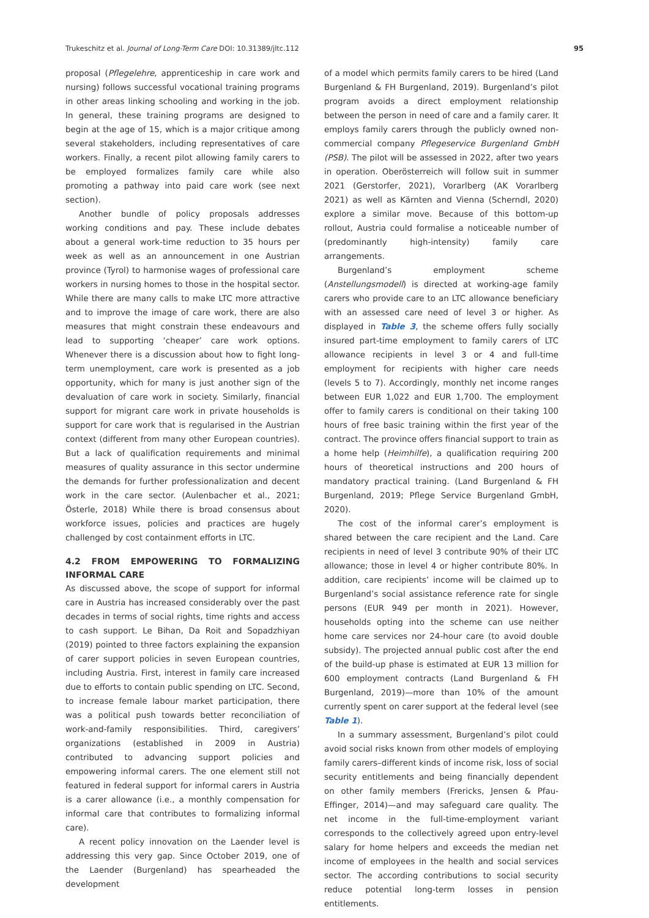Trukeschitz et al. Journal of Long-Term Care DOI: 10.31389/jltc.112 95
proposal (Pflegelehre, apprenticeship in care work and nursing) follows successful vocational training programs in other areas linking schooling and working in the job. In general, these training programs are designed to begin at the age of 15, which is a major critique among several stakeholders, including representatives of care workers. Finally, a recent pilot allowing family carers to be employed formalizes family care while also promoting a pathway into paid care work (see next section).
Another bundle of policy proposals addresses working conditions and pay. These include debates about a general work-time reduction to 35 hours per week as well as an announcement in one Austrian province (Tyrol) to harmonise wages of professional care workers in nursing homes to those in the hospital sector. While there are many calls to make LTC more attractive and to improve the image of care work, there are also measures that might constrain these endeavours and lead to supporting ‘cheaper’ care work options. Whenever there is a discussion about how to fight long-term unemployment, care work is presented as a job opportunity, which for many is just another sign of the devaluation of care work in society. Similarly, financial support for migrant care work in private households is support for care work that is regularised in the Austrian context (different from many other European countries). But a lack of qualification requirements and minimal measures of quality assurance in this sector undermine the demands for further professionalization and decent work in the care sector. (Aulenbacher et al., 2021; Österle, 2018) While there is broad consensus about workforce issues, policies and practices are hugely challenged by cost containment efforts in LTC.
4.2 FROM EMPOWERING TO FORMALIZING INFORMAL CARE
As discussed above, the scope of support for informal care in Austria has increased considerably over the past decades in terms of social rights, time rights and access to cash support. Le Bihan, Da Roit and Sopadzhiyan (2019) pointed to three factors explaining the expansion of carer support policies in seven European countries, including Austria. First, interest in family care increased due to efforts to contain public spending on LTC. Second, to increase female labour market participation, there was a political push towards better reconciliation of work-and-family responsibilities. Third, caregivers’ organizations (established in 2009 in Austria) contributed to advancing support policies and empowering informal carers. The one element still not featured in federal support for informal carers in Austria is a carer allowance (i.e., a monthly compensation for informal care that contributes to formalizing informal care).
A recent policy innovation on the Laender level is addressing this very gap. Since October 2019, one of the Laender (Burgenland) has spearheaded the development
of a model which permits family carers to be hired (Land Burgenland & FH Burgenland, 2019). Burgenland’s pilot program avoids a direct employment relationship between the person in need of care and a family carer. It employs family carers through the publicly owned non-commercial company Pflegeservice Burgenland GmbH (PSB). The pilot will be assessed in 2022, after two years in operation. Oberösterreich will follow suit in summer 2021 (Gerstorfer, 2021), Vorarlberg (AK Vorarlberg 2021) as well as Kärnten and Vienna (Scherndl, 2020) explore a similar move. Because of this bottom-up rollout, Austria could formalise a noticeable number of (predominantly high-intensity) family care arrangements.
Burgenland’s employment scheme (Anstellungsmodell) is directed at working-age family carers who provide care to an LTC allowance beneficiary with an assessed care need of level 3 or higher. As displayed in Table 3, the scheme offers fully socially insured part-time employment to family carers of LTC allowance recipients in level 3 or 4 and full-time employment for recipients with higher care needs (levels 5 to 7). Accordingly, monthly net income ranges between EUR 1,022 and EUR 1,700. The employment offer to family carers is conditional on their taking 100 hours of free basic training within the first year of the contract. The province offers financial support to train as a home help (Heimhilfe), a qualification requiring 200 hours of theoretical instructions and 200 hours of mandatory practical training. (Land Burgenland & FH Burgenland, 2019; Pflege Service Burgenland GmbH, 2020).
The cost of the informal carer’s employment is shared between the care recipient and the Land. Care recipients in need of level 3 contribute 90% of their LTC allowance; those in level 4 or higher contribute 80%. In addition, care recipients’ income will be claimed up to Burgenland’s social assistance reference rate for single persons (EUR 949 per month in 2021). However, households opting into the scheme can use neither home care services nor 24-hour care (to avoid double subsidy). The projected annual public cost after the end of the build-up phase is estimated at EUR 13 million for 600 employment contracts (Land Burgenland & FH Burgenland, 2019)—more than 10% of the amount currently spent on carer support at the federal level (see Table 1).
In a summary assessment, Burgenland’s pilot could avoid social risks known from other models of employing family carers–different kinds of income risk, loss of social security entitlements and being financially dependent on other family members (Frericks, Jensen & Pfau-Effinger, 2014)—and may safeguard care quality. The net income in the full-time-employment variant corresponds to the collectively agreed upon entry-level salary for home helpers and exceeds the median net income of employees in the health and social services sector. The according contributions to social security reduce potential long-term losses in pension entitlements.